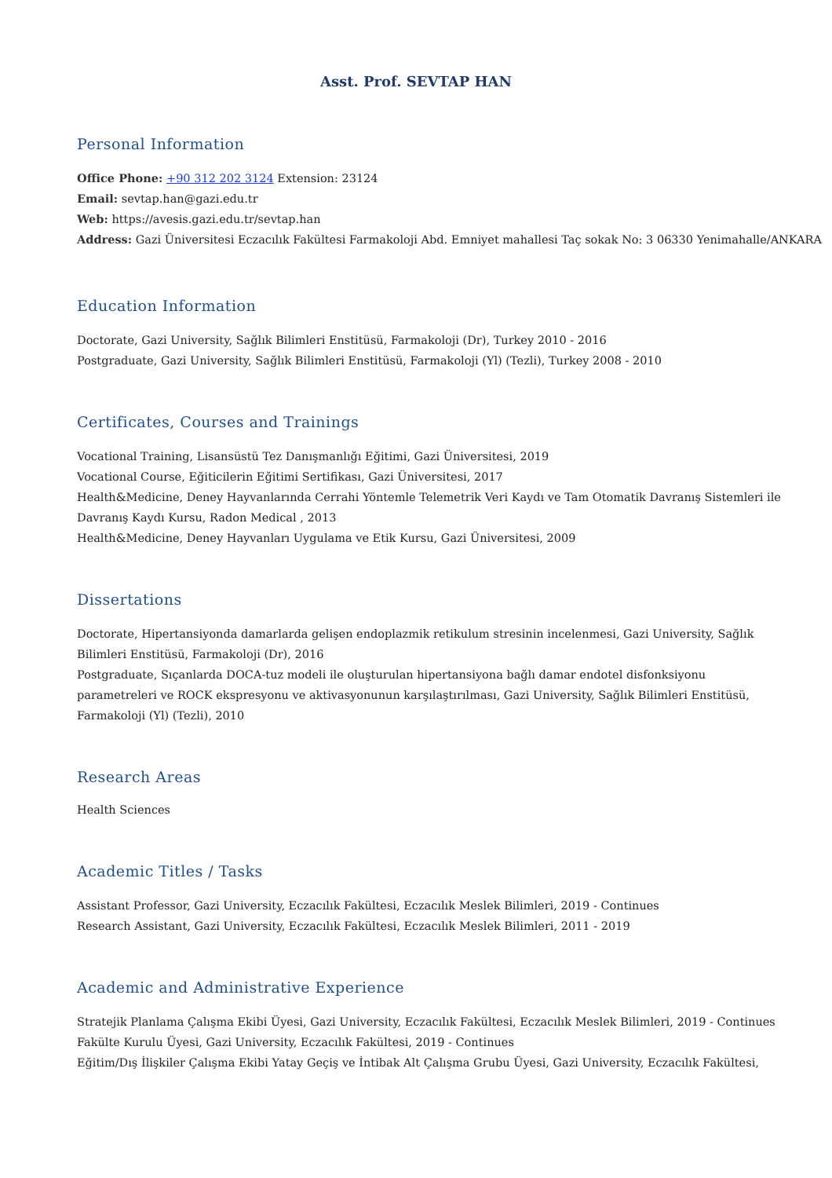Asst. Prof. SEVTAP HAN
Personal Information
Office Phone: +90 312 202 3124 Extension: 23124
Email: sevtap.han@gazi.edu.tr
Web: https://avesis.gazi.edu.tr/sevtap.han
Address: Gazi Üniversitesi Eczacılık Fakültesi Farmakoloji Abd. Emniyet mahallesi Taç sokak No: 3 06330 Yenimahalle/ANKARA
Education Information
Doctorate, Gazi University, Sağlık Bilimleri Enstitüsü, Farmakoloji (Dr), Turkey 2010 - 2016
Postgraduate, Gazi University, Sağlık Bilimleri Enstitüsü, Farmakoloji (Yl) (Tezli), Turkey 2008 - 2010
Certificates, Courses and Trainings
Vocational Training, Lisansüstü Tez Danışmanlığı Eğitimi, Gazi Üniversitesi, 2019
Vocational Course, Eğiticilerin Eğitimi Sertifikası, Gazi Üniversitesi, 2017
Health&Medicine, Deney Hayvanlarında Cerrahi Yöntemle Telemetrik Veri Kaydı ve Tam Otomatik Davranış Sistemleri ile
Davranış Kaydı Kursu, Radon Medical , 2013
Health&Medicine, Deney Hayvanları Uygulama ve Etik Kursu, Gazi Üniversitesi, 2009
Dissertations
Doctorate, Hipertansiyonda damarlarda gelişen endoplazmik retikulum stresinin incelenmesi, Gazi University, Sağlık
Bilimleri Enstitüsü, Farmakoloji (Dr), 2016
Postgraduate, Sıçanlarda DOCA-tuz modeli ile oluşturulan hipertansiyona bağlı damar endotel disfonksiyonu
parametreleri ve ROCK ekspresyonu ve aktivasyonunun karşılaştırılması, Gazi University, Sağlık Bilimleri Enstitüsü,
Farmakoloji (Yl) (Tezli), 2010
Research Areas
Health Sciences
Academic Titles / Tasks
Assistant Professor, Gazi University, Eczacılık Fakültesi, Eczacılık Meslek Bilimleri, 2019 - Continues
Research Assistant, Gazi University, Eczacılık Fakültesi, Eczacılık Meslek Bilimleri, 2011 - 2019
Academic and Administrative Experience
Stratejik Planlama Çalışma Ekibi Üyesi, Gazi University, Eczacılık Fakültesi, Eczacılık Meslek Bilimleri, 2019 - Continues
Fakülte Kurulu Üyesi, Gazi University, Eczacılık Fakültesi, 2019 - Continues
Eğitim/Dış İlişkiler Çalışma Ekibi Yatay Geçiş ve İntibak Alt Çalışma Grubu Üyesi, Gazi University, Eczacılık Fakültesi,